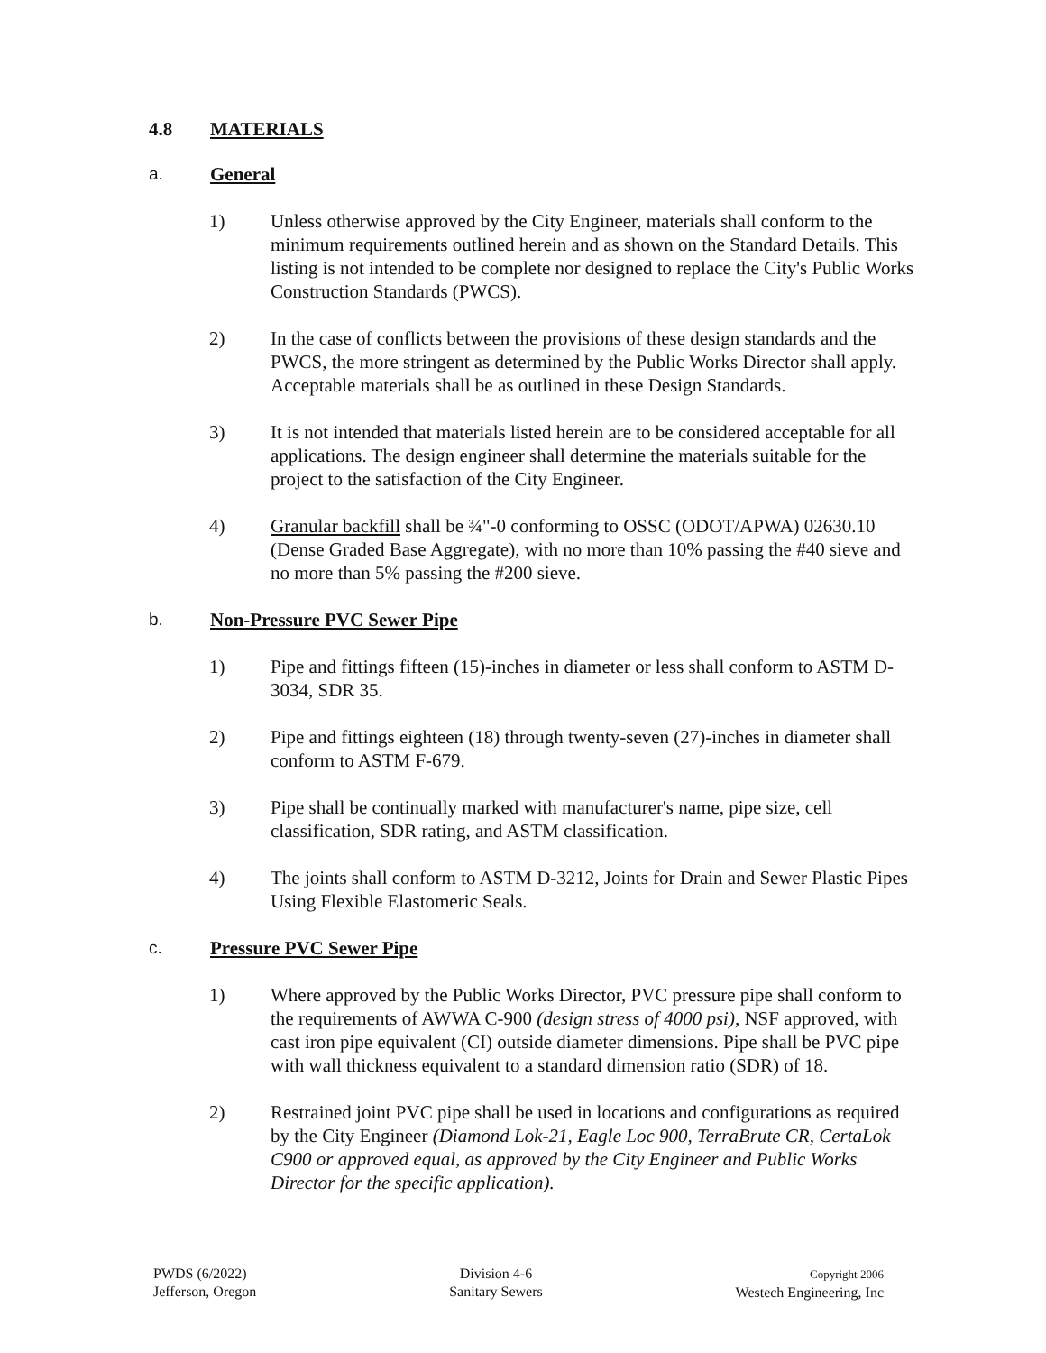4.8 MATERIALS
a. General
1) Unless otherwise approved by the City Engineer, materials shall conform to the minimum requirements outlined herein and as shown on the Standard Details. This listing is not intended to be complete nor designed to replace the City's Public Works Construction Standards (PWCS).
2) In the case of conflicts between the provisions of these design standards and the PWCS, the more stringent as determined by the Public Works Director shall apply. Acceptable materials shall be as outlined in these Design Standards.
3) It is not intended that materials listed herein are to be considered acceptable for all applications. The design engineer shall determine the materials suitable for the project to the satisfaction of the City Engineer.
4) Granular backfill shall be ¾"-0 conforming to OSSC (ODOT/APWA) 02630.10 (Dense Graded Base Aggregate), with no more than 10% passing the #40 sieve and no more than 5% passing the #200 sieve.
b. Non-Pressure PVC Sewer Pipe
1) Pipe and fittings fifteen (15)-inches in diameter or less shall conform to ASTM D-3034, SDR 35.
2) Pipe and fittings eighteen (18) through twenty-seven (27)-inches in diameter shall conform to ASTM F-679.
3) Pipe shall be continually marked with manufacturer's name, pipe size, cell classification, SDR rating, and ASTM classification.
4) The joints shall conform to ASTM D-3212, Joints for Drain and Sewer Plastic Pipes Using Flexible Elastomeric Seals.
c. Pressure PVC Sewer Pipe
1) Where approved by the Public Works Director, PVC pressure pipe shall conform to the requirements of AWWA C-900 (design stress of 4000 psi), NSF approved, with cast iron pipe equivalent (CI) outside diameter dimensions. Pipe shall be PVC pipe with wall thickness equivalent to a standard dimension ratio (SDR) of 18.
2) Restrained joint PVC pipe shall be used in locations and configurations as required by the City Engineer (Diamond Lok-21, Eagle Loc 900, TerraBrute CR, CertaLok C900 or approved equal, as approved by the City Engineer and Public Works Director for the specific application).
PWDS (6/2022)
Jefferson, Oregon
Division 4-6
Sanitary Sewers
Copyright 2006
Westech Engineering, Inc